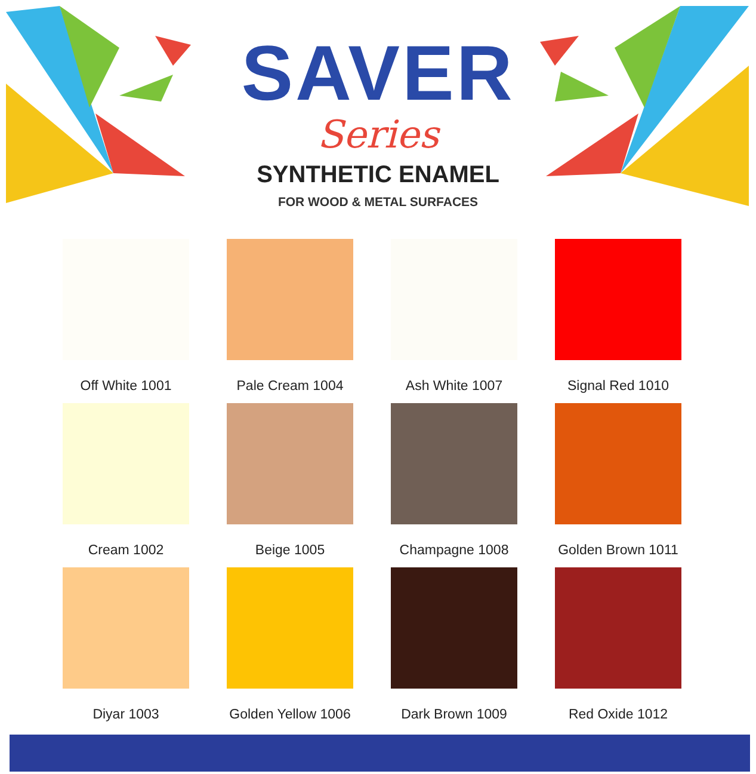SAVER
Series
SYNTHETIC ENAMEL
FOR WOOD & METAL SURFACES
Off White 1001
Pale Cream 1004
Ash White 1007
Signal Red 1010
Cream 1002
Beige 1005
Champagne 1008
Golden Brown 1011
Diyar 1003
Golden Yellow 1006
Dark Brown 1009
Red Oxide 1012